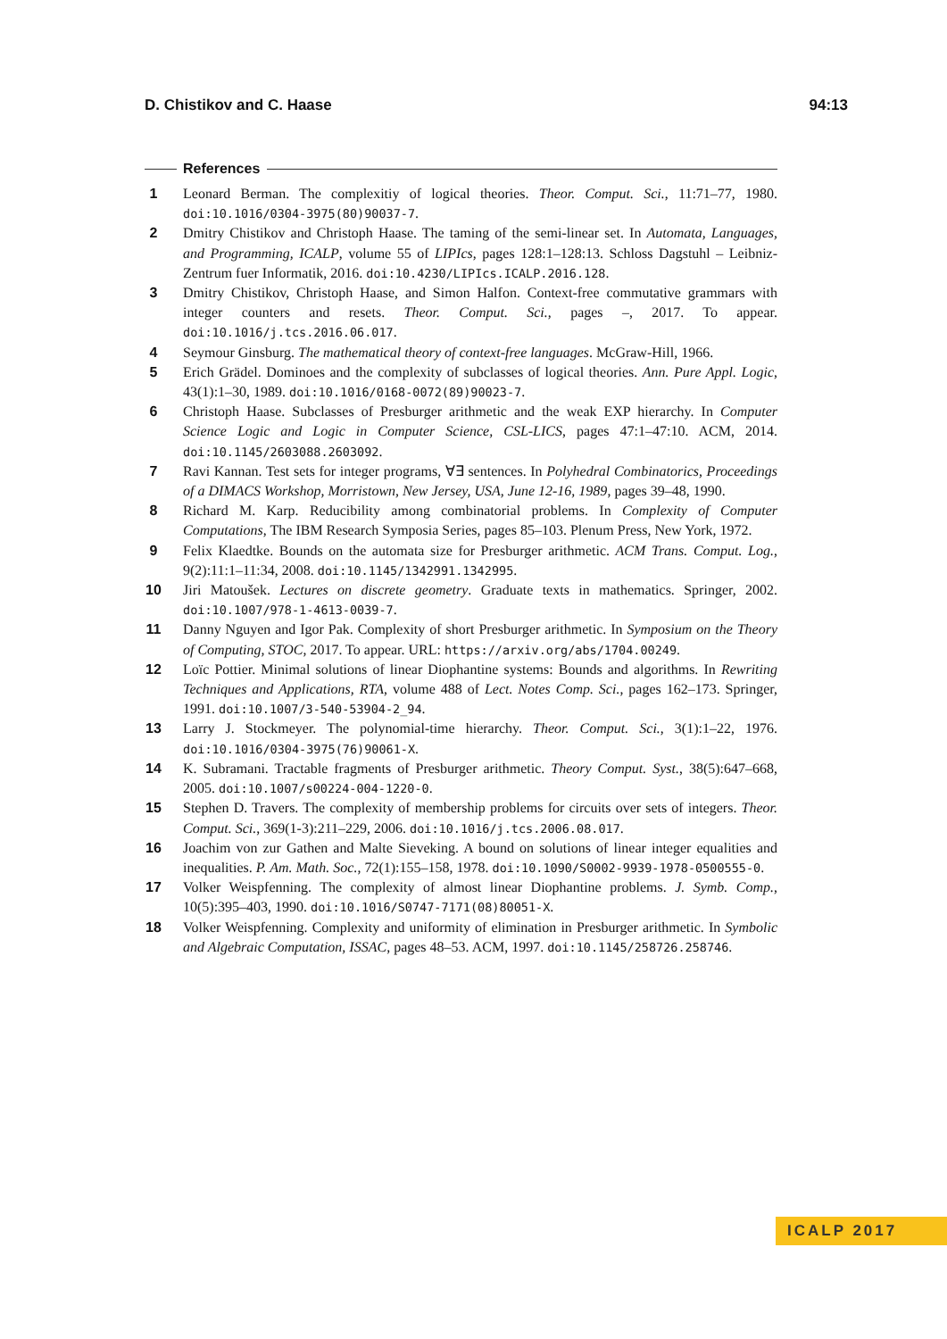D. Chistikov and C. Haase 94:13
References
1 Leonard Berman. The complexitiy of logical theories. Theor. Comput. Sci., 11:71–77, 1980. doi:10.1016/0304-3975(80)90037-7.
2 Dmitry Chistikov and Christoph Haase. The taming of the semi-linear set. In Automata, Languages, and Programming, ICALP, volume 55 of LIPIcs, pages 128:1–128:13. Schloss Dagstuhl – Leibniz-Zentrum fuer Informatik, 2016. doi:10.4230/LIPIcs.ICALP.2016.128.
3 Dmitry Chistikov, Christoph Haase, and Simon Halfon. Context-free commutative grammars with integer counters and resets. Theor. Comput. Sci., pages –, 2017. To appear. doi:10.1016/j.tcs.2016.06.017.
4 Seymour Ginsburg. The mathematical theory of context-free languages. McGraw-Hill, 1966.
5 Erich Grädel. Dominoes and the complexity of subclasses of logical theories. Ann. Pure Appl. Logic, 43(1):1–30, 1989. doi:10.1016/0168-0072(89)90023-7.
6 Christoph Haase. Subclasses of Presburger arithmetic and the weak EXP hierarchy. In Computer Science Logic and Logic in Computer Science, CSL-LICS, pages 47:1–47:10. ACM, 2014. doi:10.1145/2603088.2603092.
7 Ravi Kannan. Test sets for integer programs, ∀∃ sentences. In Polyhedral Combinatorics, Proceedings of a DIMACS Workshop, Morristown, New Jersey, USA, June 12-16, 1989, pages 39–48, 1990.
8 Richard M. Karp. Reducibility among combinatorial problems. In Complexity of Computer Computations, The IBM Research Symposia Series, pages 85–103. Plenum Press, New York, 1972.
9 Felix Klaedtke. Bounds on the automata size for Presburger arithmetic. ACM Trans. Comput. Log., 9(2):11:1–11:34, 2008. doi:10.1145/1342991.1342995.
10 Jiri Matoušek. Lectures on discrete geometry. Graduate texts in mathematics. Springer, 2002. doi:10.1007/978-1-4613-0039-7.
11 Danny Nguyen and Igor Pak. Complexity of short Presburger arithmetic. In Symposium on the Theory of Computing, STOC, 2017. To appear. URL: https://arxiv.org/abs/1704.00249.
12 Loïc Pottier. Minimal solutions of linear Diophantine systems: Bounds and algorithms. In Rewriting Techniques and Applications, RTA, volume 488 of Lect. Notes Comp. Sci., pages 162–173. Springer, 1991. doi:10.1007/3-540-53904-2_94.
13 Larry J. Stockmeyer. The polynomial-time hierarchy. Theor. Comput. Sci., 3(1):1–22, 1976. doi:10.1016/0304-3975(76)90061-X.
14 K. Subramani. Tractable fragments of Presburger arithmetic. Theory Comput. Syst., 38(5):647–668, 2005. doi:10.1007/s00224-004-1220-0.
15 Stephen D. Travers. The complexity of membership problems for circuits over sets of integers. Theor. Comput. Sci., 369(1-3):211–229, 2006. doi:10.1016/j.tcs.2006.08.017.
16 Joachim von zur Gathen and Malte Sieveking. A bound on solutions of linear integer equalities and inequalities. P. Am. Math. Soc., 72(1):155–158, 1978. doi:10.1090/S0002-9939-1978-0500555-0.
17 Volker Weispfenning. The complexity of almost linear Diophantine problems. J. Symb. Comp., 10(5):395–403, 1990. doi:10.1016/S0747-7171(08)80051-X.
18 Volker Weispfenning. Complexity and uniformity of elimination in Presburger arithmetic. In Symbolic and Algebraic Computation, ISSAC, pages 48–53. ACM, 1997. doi:10.1145/258726.258746.
ICALP 2017